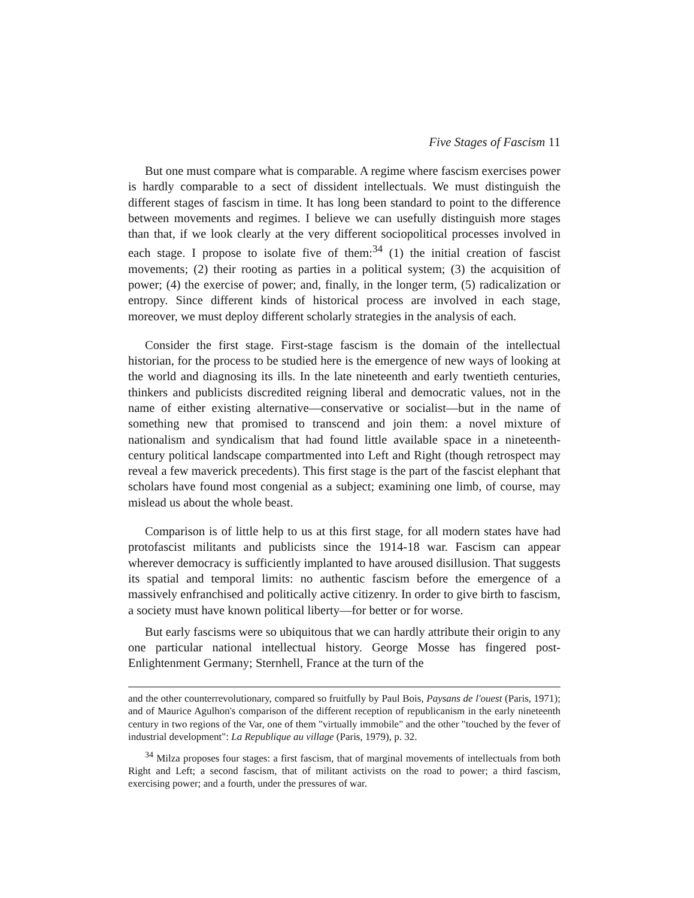Five Stages of Fascism 11
But one must compare what is comparable. A regime where fascism exercises power is hardly comparable to a sect of dissident intellectuals. We must distinguish the different stages of fascism in time. It has long been standard to point to the difference between movements and regimes. I believe we can usefully distinguish more stages than that, if we look clearly at the very different sociopolitical processes involved in each stage. I propose to isolate five of them:<sup>34</sup> (1) the initial creation of fascist movements; (2) their rooting as parties in a political system; (3) the acquisition of power; (4) the exercise of power; and, finally, in the longer term, (5) radicalization or entropy. Since different kinds of historical process are involved in each stage, moreover, we must deploy different scholarly strategies in the analysis of each.
Consider the first stage. First-stage fascism is the domain of the intellectual historian, for the process to be studied here is the emergence of new ways of looking at the world and diagnosing its ills. In the late nineteenth and early twentieth centuries, thinkers and publicists discredited reigning liberal and democratic values, not in the name of either existing alternative—conservative or socialist—but in the name of something new that promised to transcend and join them: a novel mixture of nationalism and syndicalism that had found little available space in a nineteenth-century political landscape compartmented into Left and Right (though retrospect may reveal a few maverick precedents). This first stage is the part of the fascist elephant that scholars have found most congenial as a subject; examining one limb, of course, may mislead us about the whole beast.
Comparison is of little help to us at this first stage, for all modern states have had protofascist militants and publicists since the 1914-18 war. Fascism can appear wherever democracy is sufficiently implanted to have aroused disillusion. That suggests its spatial and temporal limits: no authentic fascism before the emergence of a massively enfranchised and politically active citizenry. In order to give birth to fascism, a society must have known political liberty—for better or for worse.
But early fascisms were so ubiquitous that we can hardly attribute their origin to any one particular national intellectual history. George Mosse has fingered post-Enlightenment Germany; Sternhell, France at the turn of the
and the other counterrevolutionary, compared so fruitfully by Paul Bois, Paysans de l'ouest (Paris, 1971); and of Maurice Agulhon's comparison of the different reception of republicanism in the early nineteenth century in two regions of the Var, one of them "virtually immobile" and the other "touched by the fever of industrial development": La Republique au village (Paris, 1979), p. 32.
<sup>34</sup> Milza proposes four stages: a first fascism, that of marginal movements of intellectuals from both Right and Left; a second fascism, that of militant activists on the road to power; a third fascism, exercising power; and a fourth, under the pressures of war.